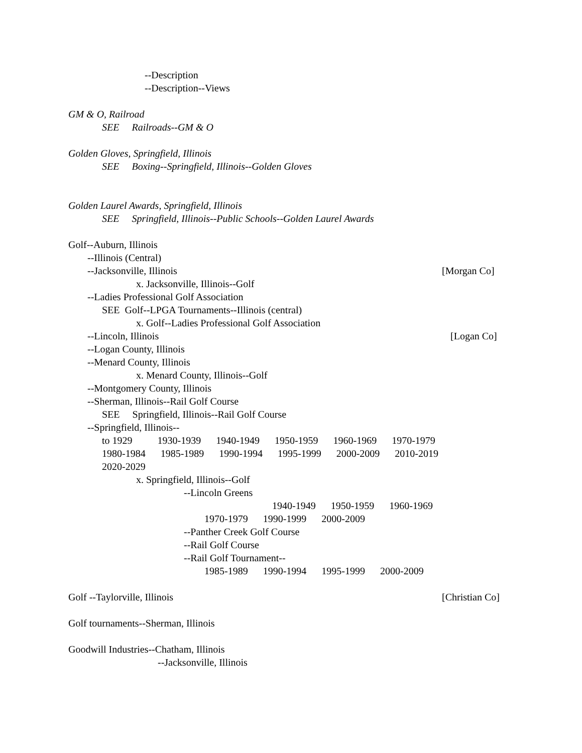--Description
--Description--Views
GM & O, Railroad
SEE Railroads--GM & O
Golden Gloves, Springfield, Illinois
SEE Boxing--Springfield, Illinois--Golden Gloves
Golden Laurel Awards, Springfield, Illinois
SEE Springfield, Illinois--Public Schools--Golden Laurel Awards
Golf--Auburn, Illinois
--Illinois (Central)
--Jacksonville, Illinois
[Morgan Co]
x. Jacksonville, Illinois--Golf
--Ladies Professional Golf Association
SEE Golf--LPGA Tournaments--Illinois (central)
x. Golf--Ladies Professional Golf Association
--Lincoln, Illinois
[Logan Co]
--Logan County, Illinois
--Menard County, Illinois
x. Menard County, Illinois--Golf
--Montgomery County, Illinois
--Sherman, Illinois--Rail Golf Course
SEE Springfield, Illinois--Rail Golf Course
--Springfield, Illinois--
to 1929 1930-1939 1940-1949 1950-1959 1960-1969 1970-1979
1980-1984 1985-1989 1990-1994 1995-1999 2000-2009 2010-2019
2020-2029
x. Springfield, Illinois--Golf
--Lincoln Greens
1940-1949 1950-1959 1960-1969
1970-1979 1990-1999 2000-2009
--Panther Creek Golf Course
--Rail Golf Course
--Rail Golf Tournament--
1985-1989 1990-1994 1995-1999 2000-2009
Golf --Taylorville, Illinois
[Christian Co]
Golf tournaments--Sherman, Illinois
Goodwill Industries--Chatham, Illinois
--Jacksonville, Illinois